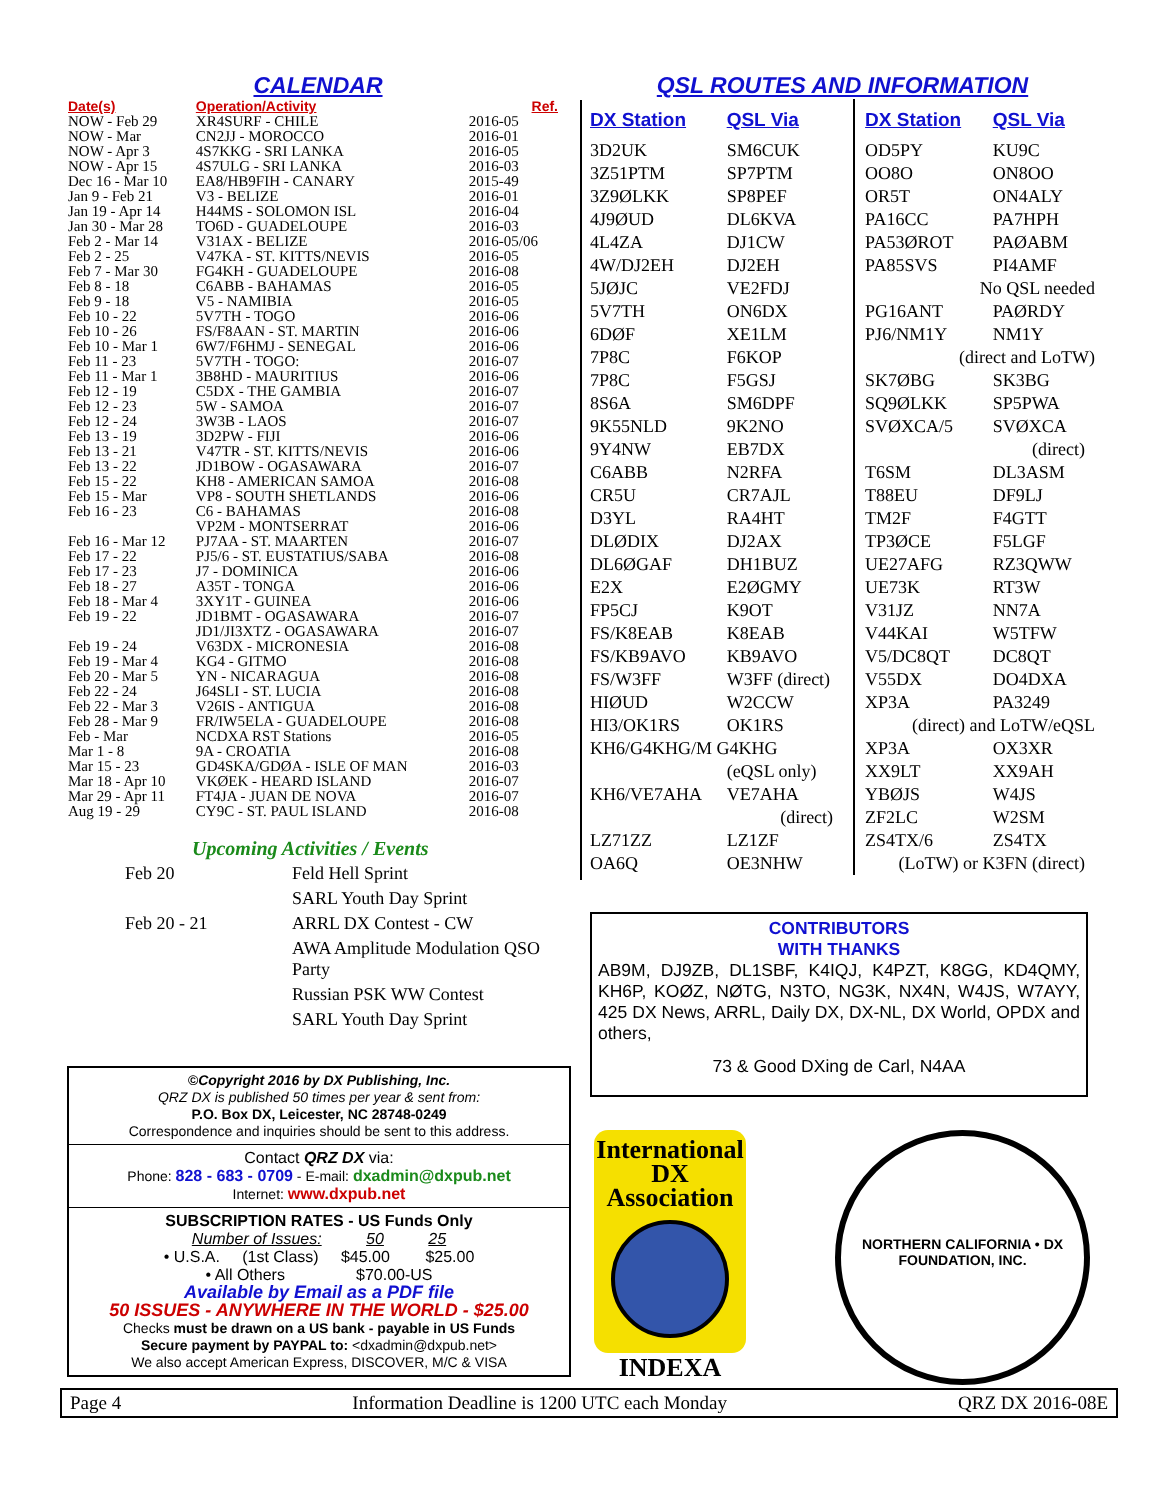CALENDAR
| Date(s) | Operation/Activity | Ref. |
| --- | --- | --- |
| NOW - Feb 29 | XR4SURF - CHILE | 2016-05 |
| NOW - Mar | CN2JJ - MOROCCO | 2016-01 |
| NOW - Apr 3 | 4S7KKG - SRI LANKA | 2016-05 |
| NOW - Apr 15 | 4S7ULG - SRI LANKA | 2016-03 |
| Dec 16 - Mar 10 | EA8/HB9FIH - CANARY | 2015-49 |
| Jan 9 - Feb 21 | V3 - BELIZE | 2016-01 |
| Jan 19 - Apr 14 | H44MS - SOLOMON ISL | 2016-04 |
| Jan 30 - Mar 28 | TO6D - GUADELOUPE | 2016-03 |
| Feb 2 - Mar 14 | V31AX - BELIZE | 2016-05/06 |
| Feb 2 - 25 | V47KA - ST. KITTS/NEVIS | 2016-05 |
| Feb 7 - Mar 30 | FG4KH - GUADELOUPE | 2016-08 |
| Feb 8 - 18 | C6ABB - BAHAMAS | 2016-05 |
| Feb 9 - 18 | V5 - NAMIBIA | 2016-05 |
| Feb 10 - 22 | 5V7TH - TOGO | 2016-06 |
| Feb 10 - 26 | FS/F8AAN - ST. MARTIN | 2016-06 |
| Feb 10 - Mar 1 | 6W7/F6HMJ - SENEGAL | 2016-06 |
| Feb 11 - 23 | 5V7TH - TOGO: | 2016-07 |
| Feb 11 - Mar 1 | 3B8HD - MAURITIUS | 2016-06 |
| Feb 12 - 19 | C5DX - THE GAMBIA | 2016-07 |
| Feb 12 - 23 | 5W - SAMOA | 2016-07 |
| Feb 12 - 24 | 3W3B - LAOS | 2016-07 |
| Feb 13 - 19 | 3D2PW - FIJI | 2016-06 |
| Feb 13 - 21 | V47TR - ST. KITTS/NEVIS | 2016-06 |
| Feb 13 - 22 | JD1BOW - OGASAWARA | 2016-07 |
| Feb 15 - 22 | KH8 - AMERICAN SAMOA | 2016-08 |
| Feb 15 - Mar | VP8 - SOUTH SHETLANDS | 2016-06 |
| Feb 16 - 23 | C6 - BAHAMAS | 2016-08 |
| | VP2M - MONTSERRAT | 2016-06 |
| Feb 16 - Mar 12 | PJ7AA - ST. MAARTEN | 2016-07 |
| Feb 17 - 22 | PJ5/6 - ST. EUSTATIUS/SABA | 2016-08 |
| Feb 17 - 23 | J7 - DOMINICA | 2016-06 |
| Feb 18 - 27 | A35T - TONGA | 2016-06 |
| Feb 18 - Mar 4 | 3XY1T - GUINEA | 2016-06 |
| Feb 19 - 22 | JD1BMT - OGASAWARA | 2016-07 |
| | JD1/JI3XTZ - OGASAWARA | 2016-07 |
| Feb 19 - 24 | V63DX - MICRONESIA | 2016-08 |
| Feb 19 - Mar 4 | KG4 - GITMO | 2016-08 |
| Feb 20 - Mar 5 | YN - NICARAGUA | 2016-08 |
| Feb 22 - 24 | J64SLI - ST. LUCIA | 2016-08 |
| Feb 22 - Mar 3 | V26IS - ANTIGUA | 2016-08 |
| Feb 28 - Mar 9 | FR/IW5ELA - GUADELOUPE | 2016-08 |
| Feb - Mar | NCDXA RST Stations | 2016-05 |
| Mar 1 - 8 | 9A - CROATIA | 2016-08 |
| Mar 15 - 23 | GD4SKA/GDØA - ISLE OF MAN | 2016-03 |
| Mar 18 - Apr 10 | VKØEK - HEARD ISLAND | 2016-07 |
| Mar 29 - Apr 11 | FT4JA - JUAN DE NOVA | 2016-07 |
| Aug 19 - 29 | CY9C - ST. PAUL ISLAND | 2016-08 |
Upcoming Activities / Events
| Feb 20 | Feld Hell Sprint |
| | SARL Youth Day Sprint |
| Feb 20 - 21 | ARRL DX Contest - CW |
| | AWA Amplitude Modulation QSO Party |
| | Russian PSK WW Contest |
| | SARL Youth Day Sprint |
©Copyright 2016 by DX Publishing, Inc.
QRZ DX is published 50 times per year & sent from:
P.O. Box DX, Leicester, NC 28748-0249
Correspondence and inquiries should be sent to this address.
Contact QRZ DX via:
Phone: 828 - 683 - 0709 - E-mail: dxadmin@dxpub.net
Internet: www.dxpub.net
SUBSCRIPTION RATES - US Funds Only
Number of Issues: 50 25
• U.S.A. (1st Class) $45.00 $25.00
• All Others $70.00-US
Available by Email as a PDF file
50 ISSUES - ANYWHERE IN THE WORLD - $25.00
Checks must be drawn on a US bank - payable in US Funds
Secure payment by PAYPAL to: <dxadmin@dxpub.net>
We also accept American Express, DISCOVER, M/C & VISA
QSL ROUTES AND INFORMATION
| DX Station | QSL Via | DX Station | QSL Via |
| --- | --- | --- | --- |
| 3D2UK | SM6CUK | OD5PY | KU9C |
| 3Z51PTM | SP7PTM | OO8O | ON8OO |
| 3Z9ØLKK | SP8PEF | OR5T | ON4ALY |
| 4J9ØUD | DL6KVA | PA16CC | PA7HPH |
| 4L4ZA | DJ1CW | PA53ØROT | PAØABM |
| 4W/DJ2EH | DJ2EH | PA85SVS | PI4AMF |
| 5JØJC | VE2FDJ | No QSL needed | |
| 5V7TH | ON6DX | PG16ANT | PAØRDY |
| 6DØF | XE1LM | PJ6/NM1Y | NM1Y |
| 7P8C | F6KOP | (direct and LoTW) | |
| 7P8C | F5GSJ | SK7ØBG | SK3BG |
| 8S6A | SM6DPF | SQ9ØLKK | SP5PWA |
| 9K55NLD | 9K2NO | SVØXCA/5 | SVØXCA |
| 9Y4NW | EB7DX | (direct) | |
| C6ABB | N2RFA | T6SM | DL3ASM |
| CR5U | CR7AJL | T88EU | DF9LJ |
| D3YL | RA4HT | TM2F | F4GTT |
| DLØDIX | DJ2AX | TP3ØCE | F5LGF |
| DL6ØGAF | DH1BUZ | UE27AFG | RZ3QWW |
| E2X | E2ØGMY | UE73K | RT3W |
| FP5CJ | K9OT | V31JZ | NN7A |
| FS/K8EAB | K8EAB | V44KAI | W5TFW |
| FS/KB9AVO | KB9AVO | V5/DC8QT | DC8QT |
| FS/W3FF | W3FF (direct) | V55DX | DO4DXA |
| HIØUD | W2CCW | XP3A | PA3249 |
| HI3/OK1RS | OK1RS | (direct) and LoTW/eQSL | |
| KH6/G4KHG/M G4KHG | | XP3A | OX3XR |
| | (eQSL only) | XX9LT | XX9AH |
| KH6/VE7AHA | VE7AHA | YBØJS | W4JS |
| | (direct) | ZF2LC | W2SM |
| LZ71ZZ | LZ1ZF | ZS4TX/6 | ZS4TX |
| OA6Q | OE3NHW | (LoTW) or K3FN (direct) | |
CONTRIBUTORS
WITH THANKS
AB9M, DJ9ZB, DL1SBF, K4IQJ, K4PZT, K8GG, KD4QMY, KH6P, KOØZ, NØTG, N3TO, NG3K, NX4N, W4JS, W7AYY, 425 DX News, ARRL, Daily DX, DX-NL, DX World, OPDX and others,
73 & Good DXing de Carl, N4AA
International
DX
Association
INDEXA
NORTHERN CALIFORNIA • DX FOUNDATION, INC.
Page 4 Information Deadline is 1200 UTC each Monday QRZ DX 2016-08E